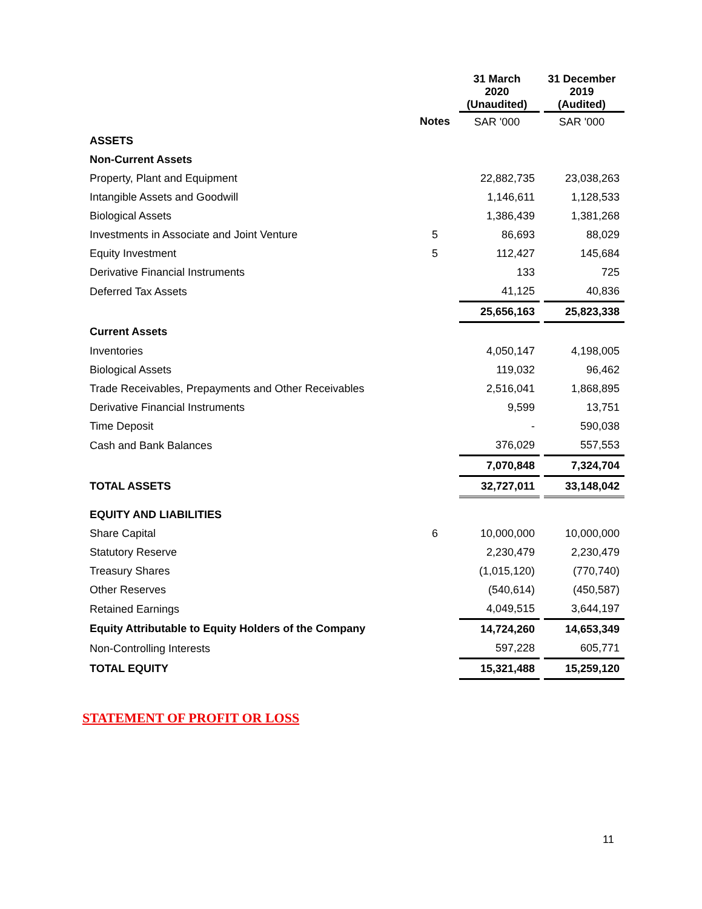| | | 31 March 2020 (Unaudited) | | 31 December 2019 (Audited) |
| | Notes | SAR '000 | | SAR '000 |
| ASSETS | | | | |
| Non-Current Assets | | | | |
| Property, Plant and Equipment | | 22,882,735 | | 23,038,263 |
| Intangible Assets and Goodwill | | 1,146,611 | | 1,128,533 |
| Biological Assets | | 1,386,439 | | 1,381,268 |
| Investments in Associate and Joint Venture | 5 | 86,693 | | 88,029 |
| Equity Investment | 5 | 112,427 | | 145,684 |
| Derivative Financial Instruments | | 133 | | 725 |
| Deferred Tax Assets | | 41,125 | | 40,836 |
| | | 25,656,163 | | 25,823,338 |
| Current Assets | | | | |
| Inventories | | 4,050,147 | | 4,198,005 |
| Biological Assets | | 119,032 | | 96,462 |
| Trade Receivables, Prepayments and Other Receivables | | 2,516,041 | | 1,868,895 |
| Derivative Financial Instruments | | 9,599 | | 13,751 |
| Time Deposit | | - | | 590,038 |
| Cash and Bank Balances | | 376,029 | | 557,553 |
| | | 7,070,848 | | 7,324,704 |
| TOTAL ASSETS | | 32,727,011 | | 33,148,042 |
| EQUITY AND LIABILITIES | | | | |
| Share Capital | 6 | 10,000,000 | | 10,000,000 |
| Statutory Reserve | | 2,230,479 | | 2,230,479 |
| Treasury Shares | | (1,015,120) | | (770,740) |
| Other Reserves | | (540,614) | | (450,587) |
| Retained Earnings | | 4,049,515 | | 3,644,197 |
| Equity Attributable to Equity Holders of the Company | | 14,724,260 | | 14,653,349 |
| Non-Controlling Interests | | 597,228 | | 605,771 |
| TOTAL EQUITY | | 15,321,488 | | 15,259,120 |
STATEMENT OF PROFIT OR LOSS
11